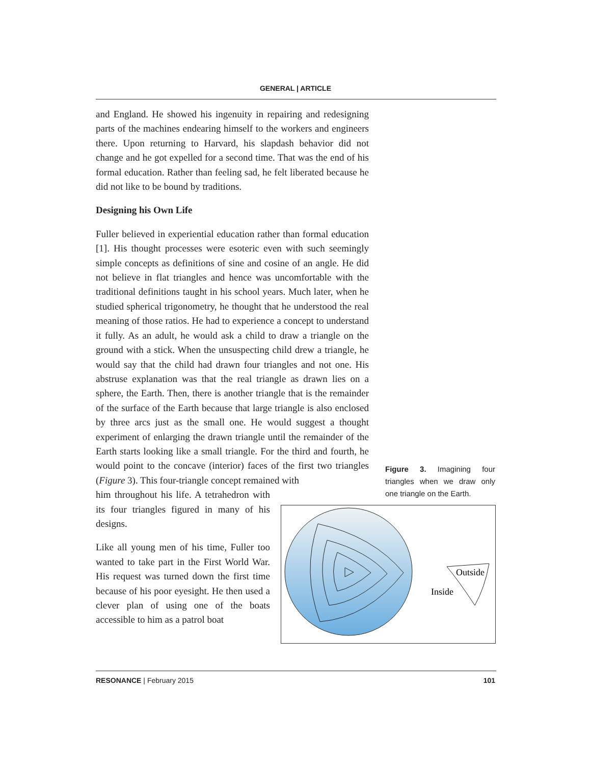GENERAL | ARTICLE
and England. He showed his ingenuity in repairing and redesigning parts of the machines endearing himself to the workers and engineers there. Upon returning to Harvard, his slapdash behavior did not change and he got expelled for a second time. That was the end of his formal education. Rather than feeling sad, he felt liberated because he did not like to be bound by traditions.
Designing his Own Life
Fuller believed in experiential education rather than formal education [1]. His thought processes were esoteric even with such seemingly simple concepts as definitions of sine and cosine of an angle. He did not believe in flat triangles and hence was uncomfortable with the traditional definitions taught in his school years. Much later, when he studied spherical trigonometry, he thought that he understood the real meaning of those ratios. He had to experience a concept to understand it fully. As an adult, he would ask a child to draw a triangle on the ground with a stick. When the unsuspecting child drew a triangle, he would say that the child had drawn four triangles and not one. His abstruse explanation was that the real triangle as drawn lies on a sphere, the Earth. Then, there is another triangle that is the remainder of the surface of the Earth because that large triangle is also enclosed by three arcs just as the small one. He would suggest a thought experiment of enlarging the drawn triangle until the remainder of the Earth starts looking like a small triangle. For the third and fourth, he would point to the concave (interior) faces of the first two triangles (Figure 3). This four-triangle concept remained with
him throughout his life. A tetrahedron with its four triangles figured in many of his designs.
Like all young men of his time, Fuller too wanted to take part in the First World War. His request was turned down the first time because of his poor eyesight. He then used a clever plan of using one of the boats accessible to him as a patrol boat
Figure 3. Imagining four triangles when we draw only one triangle on the Earth.
Outside
Inside
RESONANCE | February 2015 101